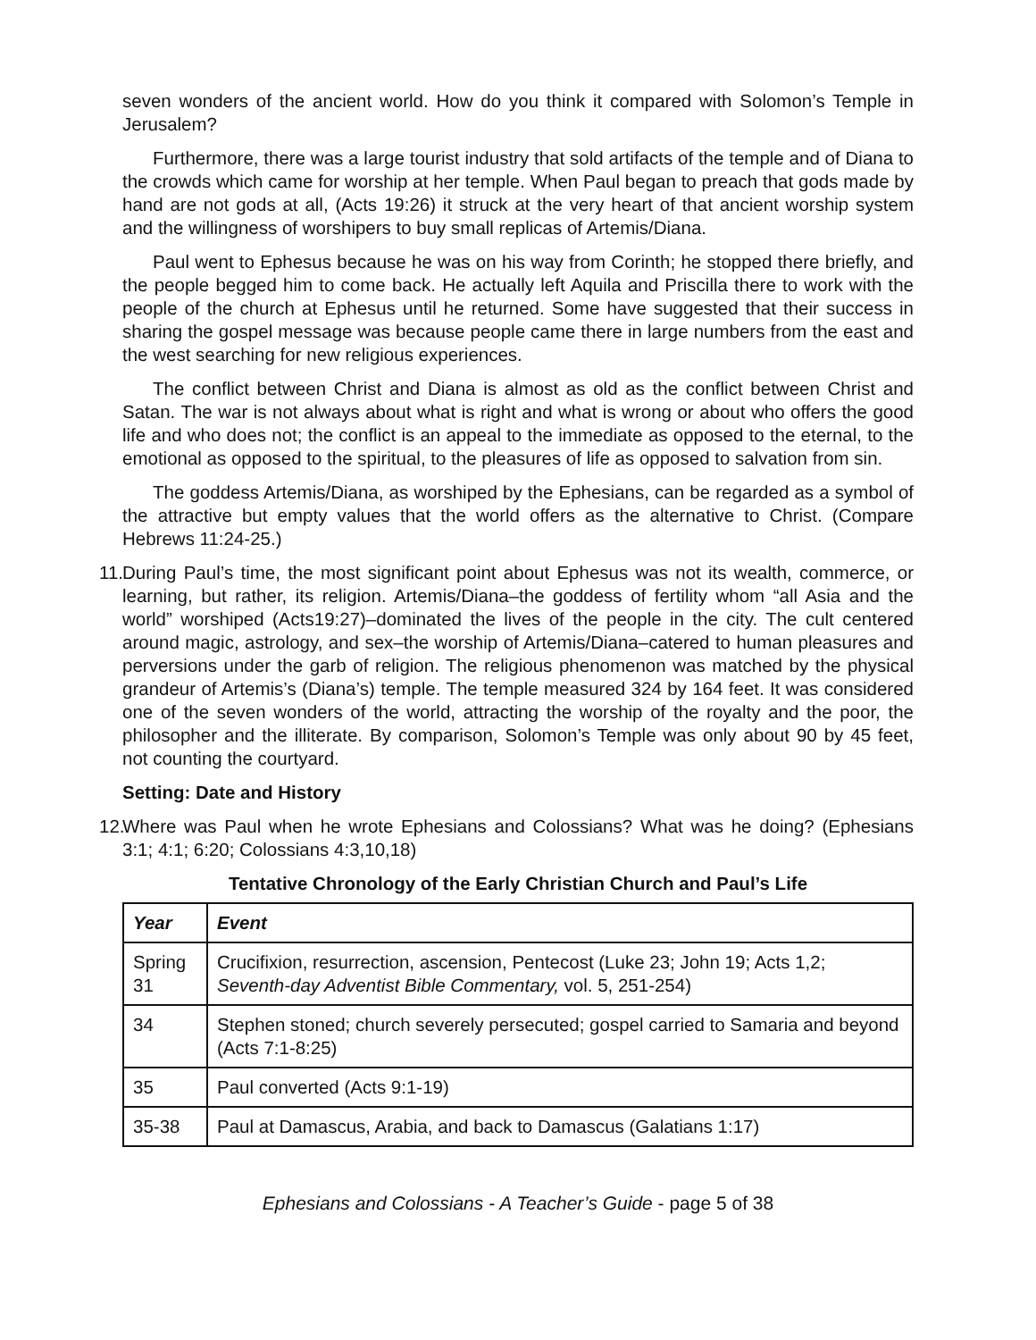seven wonders of the ancient world. How do you think it compared with Solomon’s Temple in Jerusalem?
Furthermore, there was a large tourist industry that sold artifacts of the temple and of Diana to the crowds which came for worship at her temple. When Paul began to preach that gods made by hand are not gods at all, (Acts 19:26) it struck at the very heart of that ancient worship system and the willingness of worshipers to buy small replicas of Artemis/Diana.
Paul went to Ephesus because he was on his way from Corinth; he stopped there briefly, and the people begged him to come back. He actually left Aquila and Priscilla there to work with the people of the church at Ephesus until he returned. Some have suggested that their success in sharing the gospel message was because people came there in large numbers from the east and the west searching for new religious experiences.
The conflict between Christ and Diana is almost as old as the conflict between Christ and Satan. The war is not always about what is right and what is wrong or about who offers the good life and who does not; the conflict is an appeal to the immediate as opposed to the eternal, to the emotional as opposed to the spiritual, to the pleasures of life as opposed to salvation from sin.
The goddess Artemis/Diana, as worshiped by the Ephesians, can be regarded as a symbol of the attractive but empty values that the world offers as the alternative to Christ. (Compare Hebrews 11:24-25.)
11. During Paul’s time, the most significant point about Ephesus was not its wealth, commerce, or learning, but rather, its religion. Artemis/Diana–the goddess of fertility whom “all Asia and the world” worshiped (Acts19:27)–dominated the lives of the people in the city. The cult centered around magic, astrology, and sex–the worship of Artemis/Diana–catered to human pleasures and perversions under the garb of religion. The religious phenomenon was matched by the physical grandeur of Artemis’s (Diana’s) temple. The temple measured 324 by 164 feet. It was considered one of the seven wonders of the world, attracting the worship of the royalty and the poor, the philosopher and the illiterate. By comparison, Solomon’s Temple was only about 90 by 45 feet, not counting the courtyard.
Setting: Date and History
12. Where was Paul when he wrote Ephesians and Colossians? What was he doing? (Ephesians 3:1; 4:1; 6:20; Colossians 4:3,10,18)
Tentative Chronology of the Early Christian Church and Paul’s Life
| Year | Event |
| --- | --- |
| Spring 31 | Crucifixion, resurrection, ascension, Pentecost (Luke 23; John 19; Acts 1,2; Seventh-day Adventist Bible Commentary, vol. 5, 251-254) |
| 34 | Stephen stoned; church severely persecuted; gospel carried to Samaria and beyond (Acts 7:1-8:25) |
| 35 | Paul converted (Acts 9:1-19) |
| 35-38 | Paul at Damascus, Arabia, and back to Damascus (Galatians 1:17) |
Ephesians and Colossians - A Teacher’s Guide - page 5 of 38